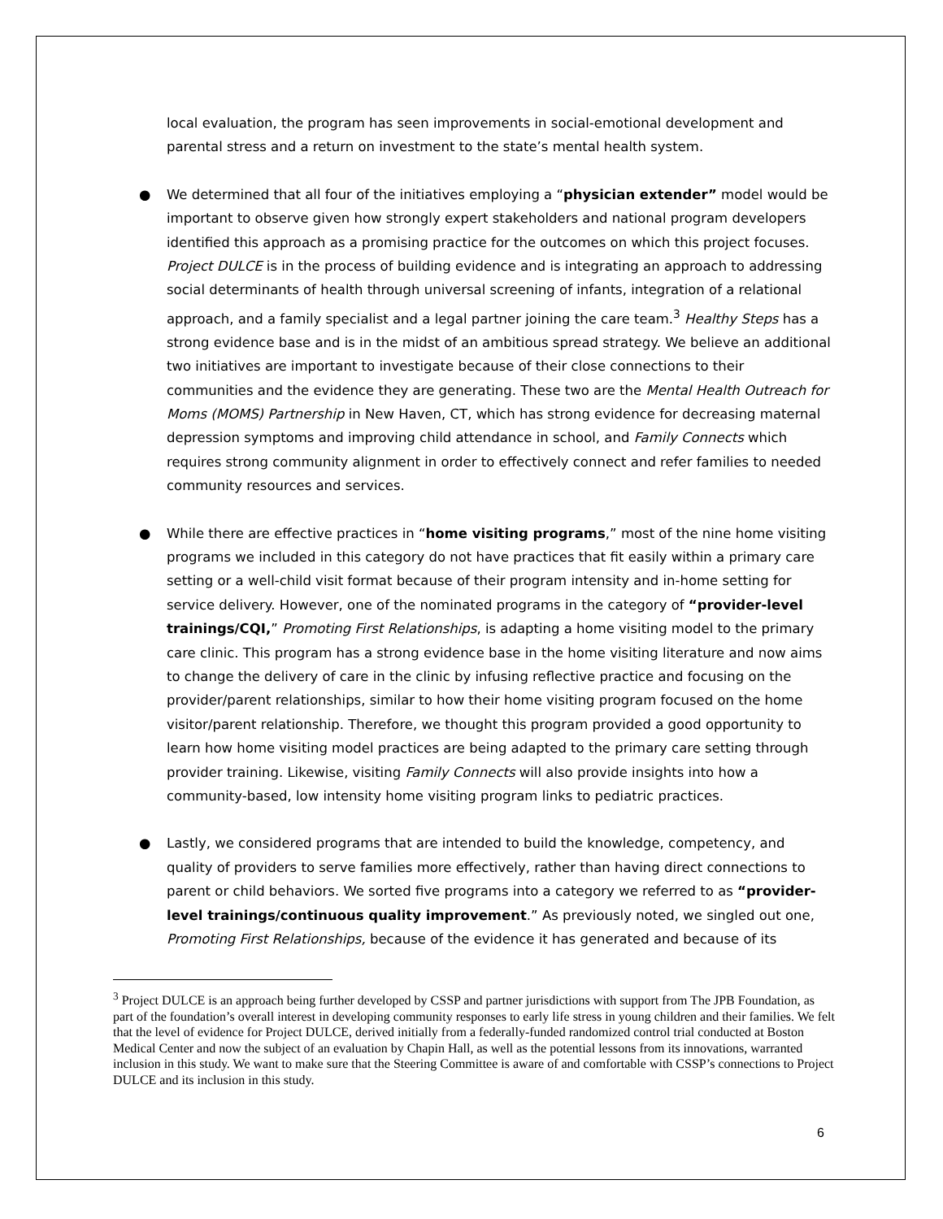local evaluation, the program has seen improvements in social-emotional development and parental stress and a return on investment to the state’s mental health system.
● We determined that all four of the initiatives employing a “physician extender” model would be important to observe given how strongly expert stakeholders and national program developers identified this approach as a promising practice for the outcomes on which this project focuses. Project DULCE is in the process of building evidence and is integrating an approach to addressing social determinants of health through universal screening of infants, integration of a relational approach, and a family specialist and a legal partner joining the care team.<sup>3</sup> Healthy Steps has a strong evidence base and is in the midst of an ambitious spread strategy. We believe an additional two initiatives are important to investigate because of their close connections to their communities and the evidence they are generating. These two are the Mental Health Outreach for Moms (MOMS) Partnership in New Haven, CT, which has strong evidence for decreasing maternal depression symptoms and improving child attendance in school, and Family Connects which requires strong community alignment in order to effectively connect and refer families to needed community resources and services.
● While there are effective practices in “home visiting programs,” most of the nine home visiting programs we included in this category do not have practices that fit easily within a primary care setting or a well-child visit format because of their program intensity and in-home setting for service delivery. However, one of the nominated programs in the category of “provider-level trainings/CQI,” Promoting First Relationships, is adapting a home visiting model to the primary care clinic. This program has a strong evidence base in the home visiting literature and now aims to change the delivery of care in the clinic by infusing reflective practice and focusing on the provider/parent relationships, similar to how their home visiting program focused on the home visitor/parent relationship. Therefore, we thought this program provided a good opportunity to learn how home visiting model practices are being adapted to the primary care setting through provider training. Likewise, visiting Family Connects will also provide insights into how a community-based, low intensity home visiting program links to pediatric practices.
● Lastly, we considered programs that are intended to build the knowledge, competency, and quality of providers to serve families more effectively, rather than having direct connections to parent or child behaviors. We sorted five programs into a category we referred to as “provider-level trainings/continuous quality improvement.” As previously noted, we singled out one, Promoting First Relationships, because of the evidence it has generated and because of its
<sup>3</sup> Project DULCE is an approach being further developed by CSSP and partner jurisdictions with support from The JPB Foundation, as part of the foundation’s overall interest in developing community responses to early life stress in young children and their families. We felt that the level of evidence for Project DULCE, derived initially from a federally-funded randomized control trial conducted at Boston Medical Center and now the subject of an evaluation by Chapin Hall, as well as the potential lessons from its innovations, warranted inclusion in this study. We want to make sure that the Steering Committee is aware of and comfortable with CSSP’s connections to Project DULCE and its inclusion in this study.
6